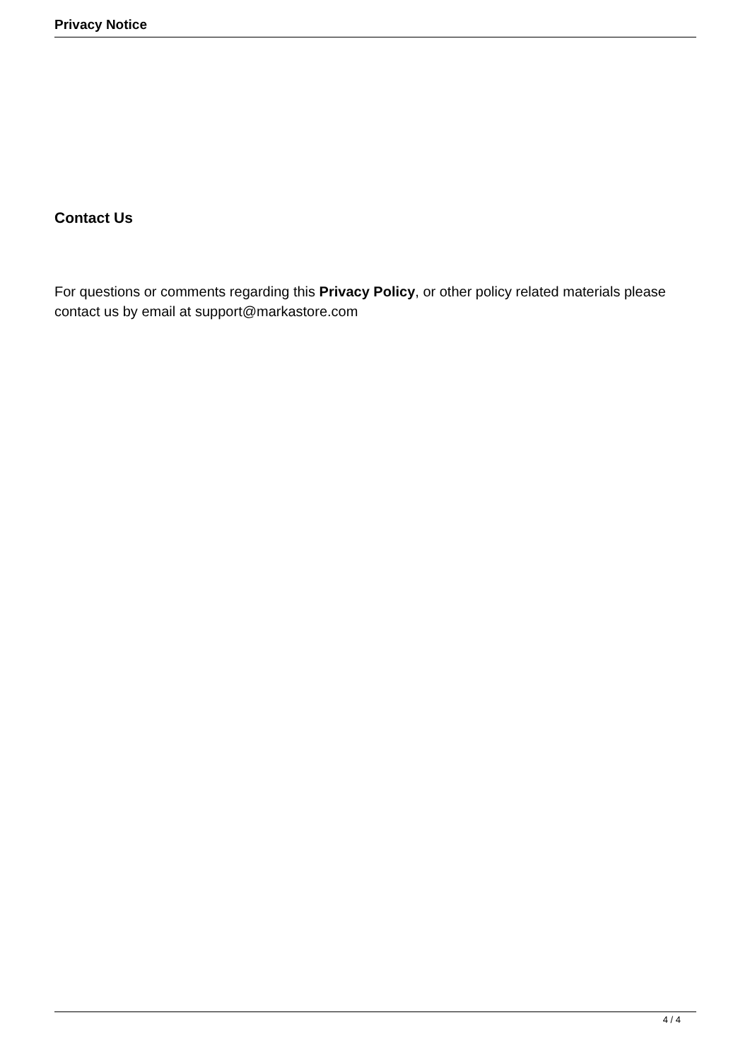Privacy Notice
Contact Us
For questions or comments regarding this Privacy Policy, or other policy related materials please contact us by email at support@markastore.com
4 / 4